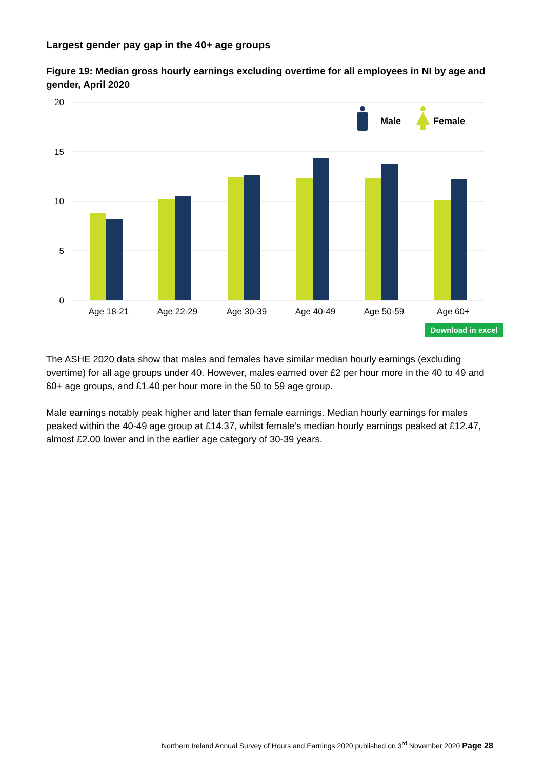Largest gender pay gap in the 40+ age groups
Figure 19: Median gross hourly earnings excluding overtime for all employees in NI by age and gender, April 2020
20
15
10
5
0
Age 18-21
Age 22-29
Age 30-39
Age 40-49
Age 50-59
Age 60+
Male
Female
Download in excel
The ASHE 2020 data show that males and females have similar median hourly earnings (excluding overtime) for all age groups under 40. However, males earned over £2 per hour more in the 40 to 49 and 60+ age groups, and £1.40 per hour more in the 50 to 59 age group.
Male earnings notably peak higher and later than female earnings. Median hourly earnings for males peaked within the 40-49 age group at £14.37, whilst female’s median hourly earnings peaked at £12.47, almost £2.00 lower and in the earlier age category of 30-39 years.
Northern Ireland Annual Survey of Hours and Earnings 2020 published on 3<sup>rd</sup> November 2020 Page 28